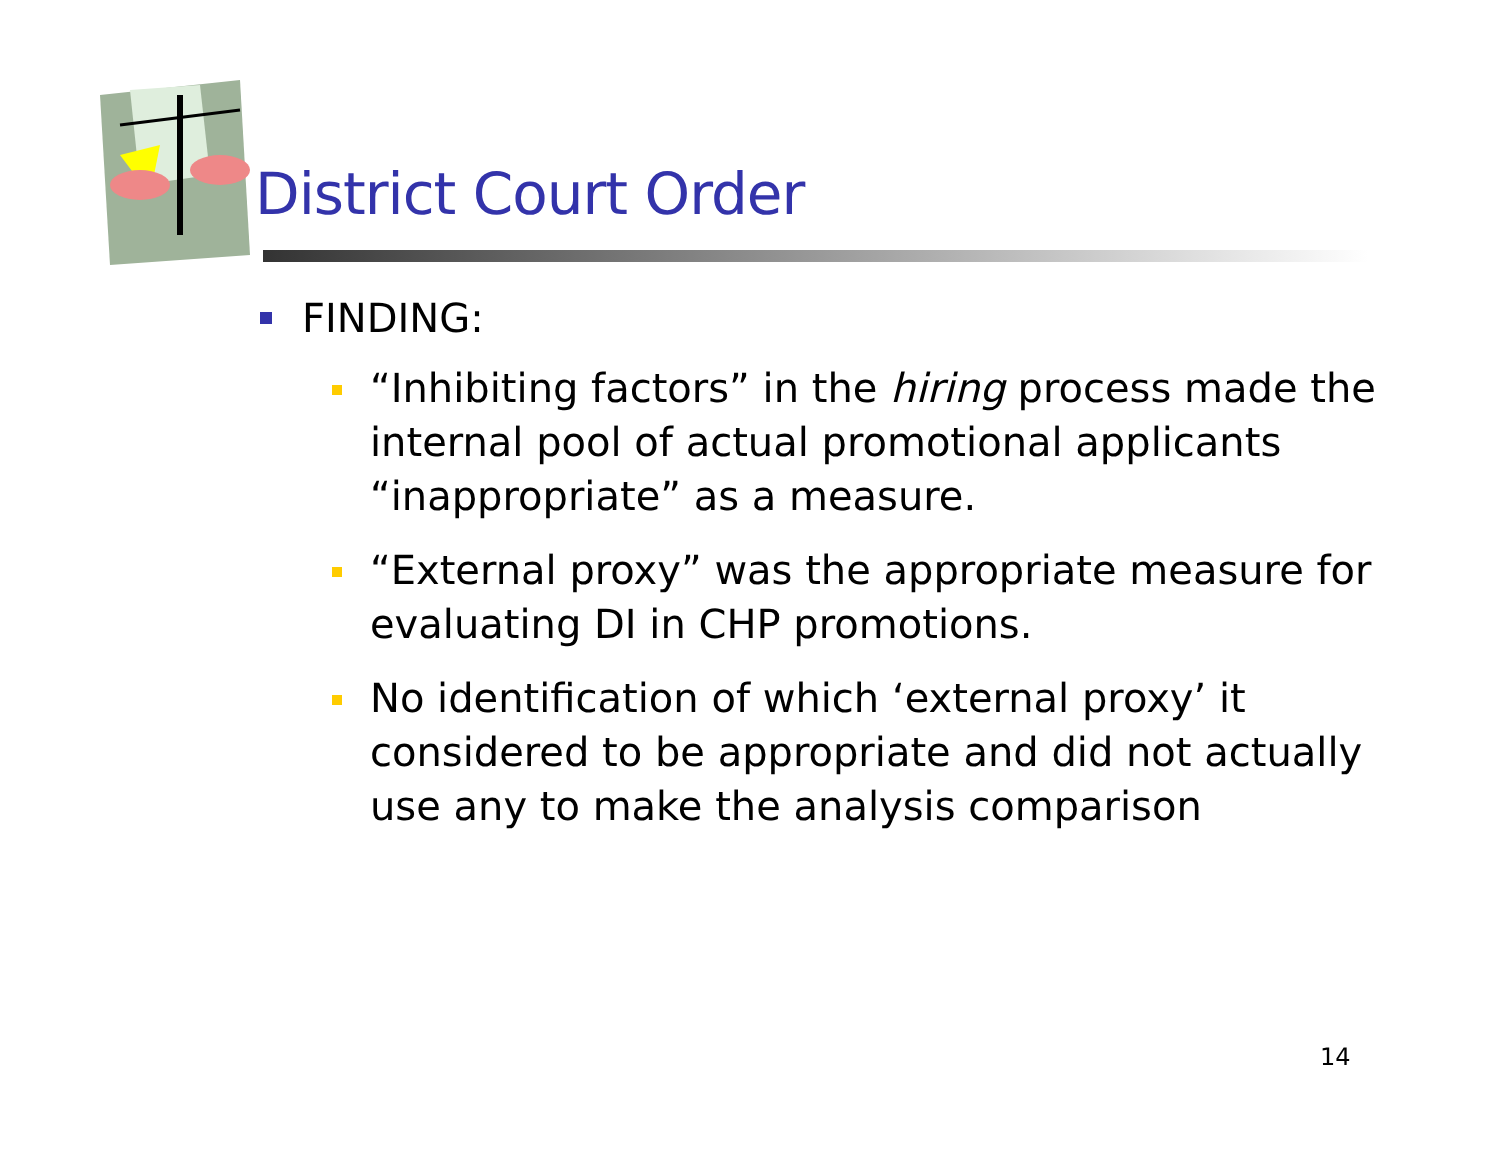District Court Order
FINDING:
“Inhibiting factors” in the hiring process made the internal pool of actual promotional applicants “inappropriate” as a measure.
“External proxy” was the appropriate measure for evaluating DI in CHP promotions.
No identification of which ‘external proxy’ it considered to be appropriate and did not actually use any to make the analysis comparison
14